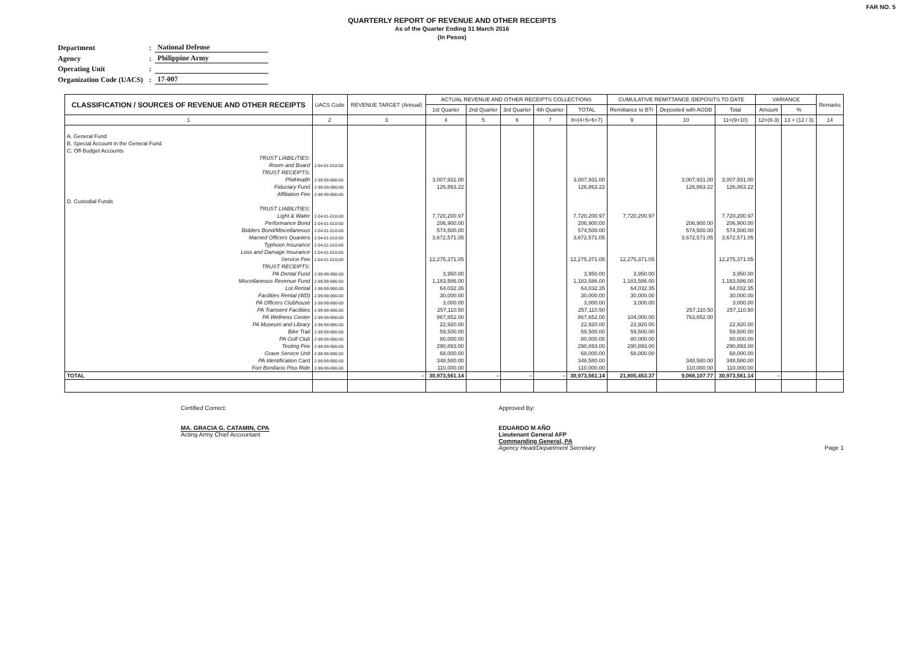FAR NO. 5
QUARTERLY REPORT OF REVENUE AND OTHER RECEIPTS
As of the Quarter Ending 31 March 2016
(In Pesos)
| Department | : | National Defense |
| Agency | : | Philippine Army |
| Operating Unit | : | |
| Organization Code (UACS) | : | 17-007 |
| CLASSIFICATION / SOURCES OF REVENUE AND OTHER RECEIPTS | UACS Code | REVENUE TARGET (Annual) | ACTUAL REVENUE AND OTHER RECEIPTS COLLECTIONS | | | | | CUMULATIVE REMITTANCE /DEPOSITS TO DATE | | | VARIANCE | | Remarks |
| --- | --- | --- | --- | --- | --- | --- | --- | --- | --- | --- | --- | --- | --- |
| | | | 1st Quarter | 2nd Quarter | 3rd Quarter | 4th Quarter | TOTAL | Remittance to BTr | Deposited with AGDB | Total | Amount | % | |
| 1 | 2 | 3 | 4 | 5 | 6 | 7 | 8=(4+5+6+7) | 9 | 10 | 11=(9+10) | 12=(8-3) | 13 = (12 / 3) | 14 |
| A. General Fund | | | | | | | | | | | | | |
| B. Special Account in the General Fund | | | | | | | | | | | | | |
| C. Off-Budget Accounts | | | | | | | | | | | | | |
| TRUST LIABILITIES: | | | | | | | | | | | | | |
| Room and Board | 2-04-01-010-00 | | | | | | | | | | | | |
| TRUST RECEIPTS: | | | | | | | | | | | | | |
| PhilHealth | 2-99-99-990-00 | | 3,007,931.00 | | | | 3,007,931.00 | | 3,007,931.00 | 3,007,931.00 | | | |
| Fiduciary Fund | 2-99-99-990-00 | | 126,863.22 | | | | 126,863.22 | | 126,863.22 | 126,863.22 | | | |
| Affiliation Fee | 2-99-99-990-00 | | | | | | | | | | | | |
| D. Custodial Funds | | | | | | | | | | | | | |
| TRUST LIABILITIES: | | | | | | | | | | | | | |
| Light & Water | 2-04-01-010-00 | | 7,720,200.97 | | | | 7,720,200.97 | 7,720,200.97 | | 7,720,200.97 | | | |
| Performance Bond | 2-04-01-010-00 | | 206,900.00 | | | | 206,900.00 | | 206,900.00 | 206,900.00 | | | |
| Bidders Bond/Miscellaneous | 2-04-01-010-00 | | 574,500.00 | | | | 574,500.00 | | 574,500.00 | 574,500.00 | | | |
| Married Officers Quarters | 2-04-01-010-00 | | 3,672,571.05 | | | | 3,672,571.05 | | 3,672,571.05 | 3,672,571.05 | | | |
| Typhoon Insurance | 2-04-01-010-00 | | | | | | | | | | | | |
| Loss and Damage Insurance | 2-04-01-010-00 | | | | | | | | | | | | |
| Service Fee | 2-04-01-010-00 | | 12,275,371.05 | | | | 12,275,371.05 | 12,275,371.05 | | 12,275,371.05 | | | |
| TRUST RECEIPTS: | | | | | | | | | | | | | |
| PA Dental Fund | 2-99-99-990-00 | | 3,950.00 | | | | 3,950.00 | 3,950.00 | | 3,950.00 | | | |
| Miscellaneous Revenue Fund | 2-99-99-990-00 | | 1,183,586.00 | | | | 1,183,586.00 | 1,183,586.00 | | 1,183,586.00 | | | |
| Lot Rental | 2-99-99-990-00 | | 64,032.35 | | | | 64,032.35 | 64,032.35 | | 64,032.35 | | | |
| Facilities Rental (4ID) | 2-99-99-990-00 | | 30,000.00 | | | | 30,000.00 | 30,000.00 | | 30,000.00 | | | |
| PA Officers Clubhouse | 2-99-99-990-00 | | 3,000.00 | | | | 3,000.00 | 3,000.00 | | 3,000.00 | | | |
| PA Transient Facilities | 2-99-99-990-00 | | 257,110.50 | | | | 257,110.50 | | 257,110.50 | 257,110.50 | | | |
| PA Wellness Center | 2-99-99-990-00 | | 867,652.00 | | | | 867,652.00 | 104,000.00 | 763,652.00 | | | | |
| PA Museum and Library | 2-99-99-990-00 | | 22,920.00 | | | | 22,920.00 | 22,920.00 | | 22,920.00 | | | |
| Bike Trail | 2-99-99-990-00 | | 59,500.00 | | | | 59,500.00 | 59,500.00 | | 59,500.00 | | | |
| PA Golf Club | 2-99-99-990-00 | | 80,000.00 | | | | 80,000.00 | 80,000.00 | | 80,000.00 | | | |
| Testing Fee | 2-99-99-990-00 | | 290,893.00 | | | | 290,893.00 | 290,893.00 | | 290,893.00 | | | |
| Grave Service Unit | 2-99-99-990-00 | | 68,000.00 | | | | 68,000.00 | 68,000.00 | | 68,000.00 | | | |
| PA Identification Card | 2-99-99-990-00 | | 348,580.00 | | | | 348,580.00 | | 348,580.00 | 348,580.00 | | | |
| Fort Bonifacio Piso Ride | 2-99-99-990-00 | | 110,000.00 | | | | 110,000.00 | | 110,000.00 | 110,000.00 | | | |
| TOTAL | | - | 30,973,561.14 | - | - | - | 30,973,561.14 | 21,805,453.37 | 9,068,107.77 | 30,973,561.14 | - | | |
Certified Correct:
MA. GRACIA G. CATAMIN, CPA
Acting Army Chief Accountant
Approved By:
EDUARDO M AÑO
Lieutenant General AFP
Commanding General, PA
Agency Head/Department Secretary
Page 1